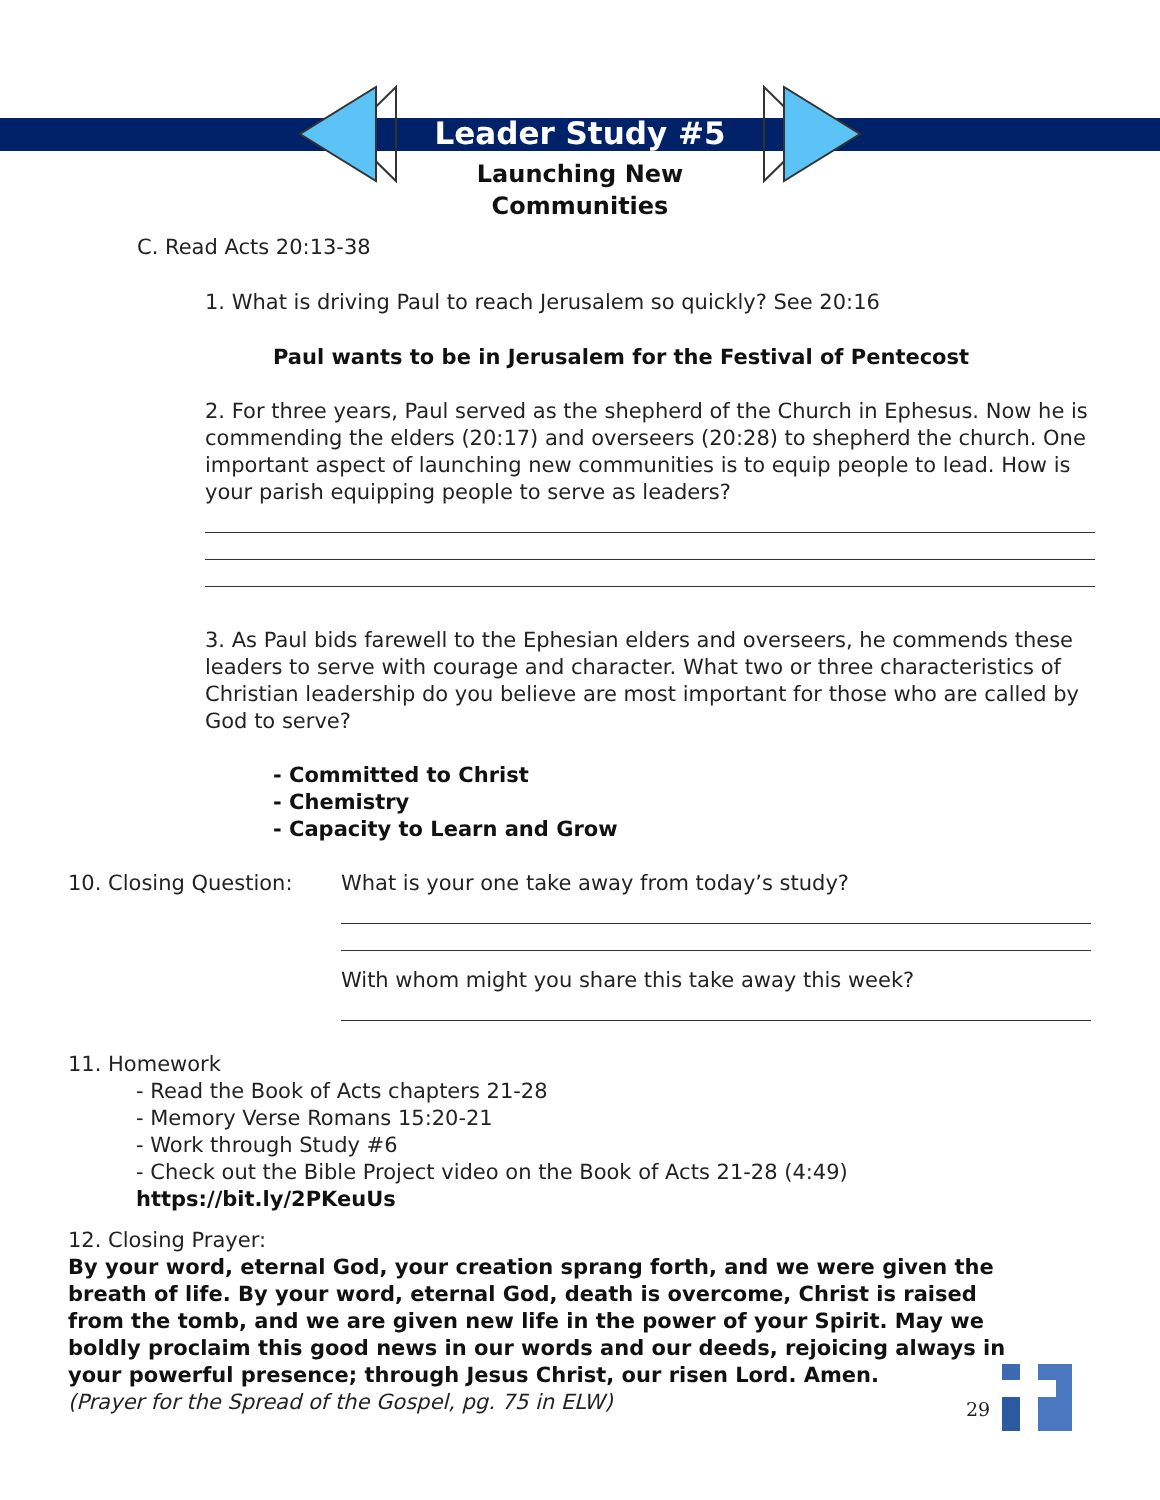Leader Study #5
Launching New
Communities
C. Read Acts 20:13-38
1. What is driving Paul to reach Jerusalem so quickly? See 20:16
Paul wants to be in Jerusalem for the Festival of Pentecost
2. For three years, Paul served as the shepherd of the Church in Ephesus. Now he is commending the elders (20:17) and overseers (20:28) to shepherd the church. One important aspect of launching new communities is to equip people to lead. How is your parish equipping people to serve as leaders?
3. As Paul bids farewell to the Ephesian elders and overseers, he commends these leaders to serve with courage and character. What two or three characteristics of Christian leadership do you believe are most important for those who are called by God to serve?
- Committed to Christ
- Chemistry
- Capacity to Learn and Grow
10. Closing Question: What is your one take away from today’s study?
With whom might you share this take away this week?
11. Homework
- Read the Book of Acts chapters 21-28
- Memory Verse Romans 15:20-21
- Work through Study #6
- Check out the Bible Project video on the Book of Acts 21-28 (4:49)
https://bit.ly/2PKeuUs
12. Closing Prayer:
By your word, eternal God, your creation sprang forth, and we were given the breath of life. By your word, eternal God, death is overcome, Christ is raised from the tomb, and we are given new life in the power of your Spirit. May we boldly proclaim this good news in our words and our deeds, rejoicing always in your powerful presence; through Jesus Christ, our risen Lord. Amen.
(Prayer for the Spread of the Gospel, pg. 75 in ELW)
29